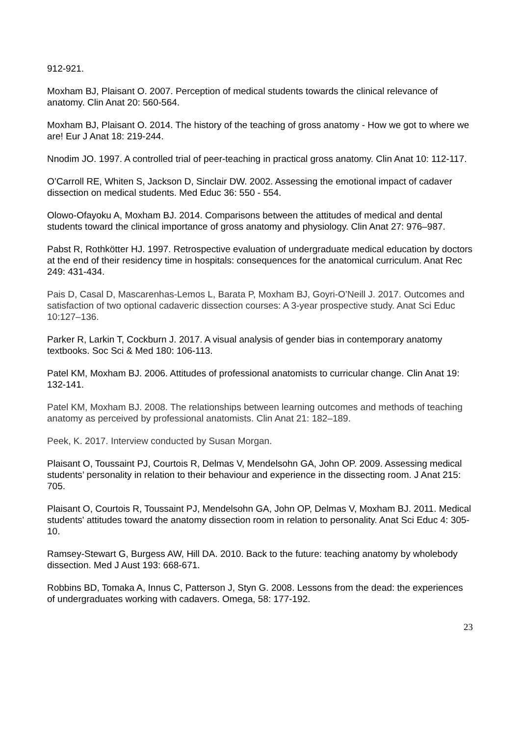912-921.
Moxham BJ, Plaisant O. 2007. Perception of medical students towards the clinical relevance of anatomy. Clin Anat 20: 560-564.
Moxham BJ, Plaisant O. 2014. The history of the teaching of gross anatomy - How we got to where we are! Eur J Anat 18: 219-244.
Nnodim JO. 1997. A controlled trial of peer-teaching in practical gross anatomy. Clin Anat 10: 112-117.
O’Carroll RE, Whiten S, Jackson D, Sinclair DW. 2002. Assessing the emotional impact of cadaver dissection on medical students. Med Educ 36: 550 - 554.
Olowo-Ofayoku A, Moxham BJ. 2014. Comparisons between the attitudes of medical and dental students toward the clinical importance of gross anatomy and physiology. Clin Anat 27: 976–987.
Pabst R, Rothkötter HJ. 1997. Retrospective evaluation of undergraduate medical education by doctors at the end of their residency time in hospitals: consequences for the anatomical curriculum. Anat Rec 249: 431-434.
Pais D, Casal D, Mascarenhas-Lemos L, Barata P, Moxham BJ, Goyri-O’Neill J. 2017. Outcomes and satisfaction of two optional cadaveric dissection courses: A 3-year prospective study. Anat Sci Educ 10:127–136.
Parker R, Larkin T, Cockburn J. 2017. A visual analysis of gender bias in contemporary anatomy textbooks. Soc Sci & Med 180: 106-113.
Patel KM, Moxham BJ. 2006. Attitudes of professional anatomists to curricular change. Clin Anat 19: 132-141.
Patel KM, Moxham BJ. 2008. The relationships between learning outcomes and methods of teaching anatomy as perceived by professional anatomists. Clin Anat 21: 182–189.
Peek, K. 2017. Interview conducted by Susan Morgan.
Plaisant O, Toussaint PJ, Courtois R, Delmas V, Mendelsohn GA, John OP. 2009. Assessing medical students’ personality in relation to their behaviour and experience in the dissecting room. J Anat 215: 705.
Plaisant O, Courtois R, Toussaint PJ, Mendelsohn GA, John OP, Delmas V, Moxham BJ. 2011. Medical students' attitudes toward the anatomy dissection room in relation to personality. Anat Sci Educ 4: 305-10.
Ramsey-Stewart G, Burgess AW, Hill DA. 2010. Back to the future: teaching anatomy by wholebody dissection. Med J Aust 193: 668-671.
Robbins BD, Tomaka A, Innus C, Patterson J, Styn G. 2008. Lessons from the dead: the experiences of undergraduates working with cadavers. Omega, 58: 177-192.
23